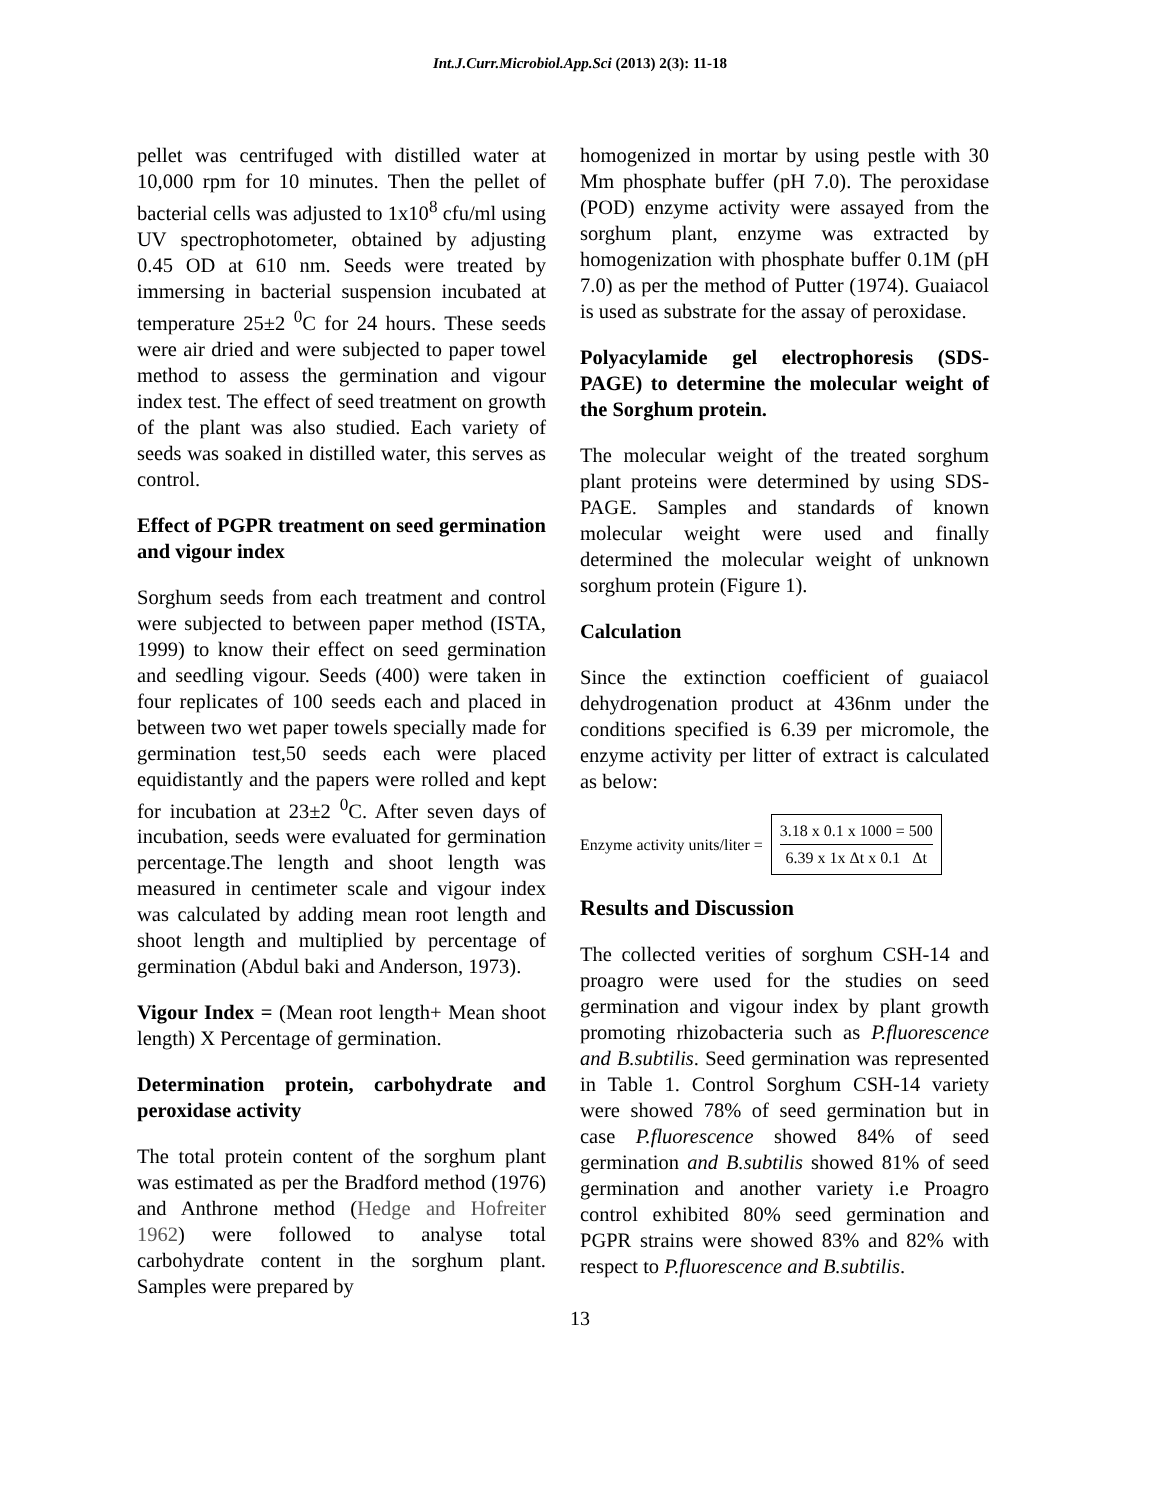Int.J.Curr.Microbiol.App.Sci (2013) 2(3): 11-18
pellet was centrifuged with distilled water at 10,000 rpm for 10 minutes. Then the pellet of bacterial cells was adjusted to 1x10<sup>8</sup> cfu/ml using UV spectrophotometer, obtained by adjusting 0.45 OD at 610 nm. Seeds were treated by immersing in bacterial suspension incubated at temperature 25±2 <sup>0</sup>C for 24 hours. These seeds were air dried and were subjected to paper towel method to assess the germination and vigour index test. The effect of seed treatment on growth of the plant was also studied. Each variety of seeds was soaked in distilled water, this serves as control.
Effect of PGPR treatment on seed germination and vigour index
Sorghum seeds from each treatment and control were subjected to between paper method (ISTA, 1999) to know their effect on seed germination and seedling vigour. Seeds (400) were taken in four replicates of 100 seeds each and placed in between two wet paper towels specially made for germination test,50 seeds each were placed equidistantly and the papers were rolled and kept for incubation at 23±2 <sup>0</sup>C. After seven days of incubation, seeds were evaluated for germination percentage.The length and shoot length was measured in centimeter scale and vigour index was calculated by adding mean root length and shoot length and multiplied by percentage of germination (Abdul baki and Anderson, 1973).
Vigour Index = (Mean root length+ Mean shoot length) X Percentage of germination.
Determination protein, carbohydrate and peroxidase activity
The total protein content of the sorghum plant was estimated as per the Bradford method (1976) and Anthrone method (Hedge and Hofreiter 1962) were followed to analyse total carbohydrate content in the sorghum plant. Samples were prepared by
homogenized in mortar by using pestle with 30 Mm phosphate buffer (pH 7.0). The peroxidase (POD) enzyme activity were assayed from the sorghum plant, enzyme was extracted by homogenization with phosphate buffer 0.1M (pH 7.0) as per the method of Putter (1974). Guaiacol is used as substrate for the assay of peroxidase.
Polyacylamide gel electrophoresis (SDS-PAGE) to determine the molecular weight of the Sorghum protein.
The molecular weight of the treated sorghum plant proteins were determined by using SDS-PAGE. Samples and standards of known molecular weight were used and finally determined the molecular weight of unknown sorghum protein (Figure 1).
Calculation
Since the extinction coefficient of guaiacol dehydrogenation product at 436nm under the conditions specified is 6.39 per micromole, the enzyme activity per litter of extract is calculated as below:
Enzyme activity units/liter =
3.18 x 0.1 x 1000 = 500
6.39 x 1x Δt x 0.1 Δt
Results and Discussion
The collected verities of sorghum CSH-14 and proagro were used for the studies on seed germination and vigour index by plant growth promoting rhizobacteria such as P.fluorescence and B.subtilis. Seed germination was represented in Table 1. Control Sorghum CSH-14 variety were showed 78% of seed germination but in case P.fluorescence showed 84% of seed germination and B.subtilis showed 81% of seed germination and another variety i.e Proagro control exhibited 80% seed germination and PGPR strains were showed 83% and 82% with respect to P.fluorescence and B.subtilis.
13